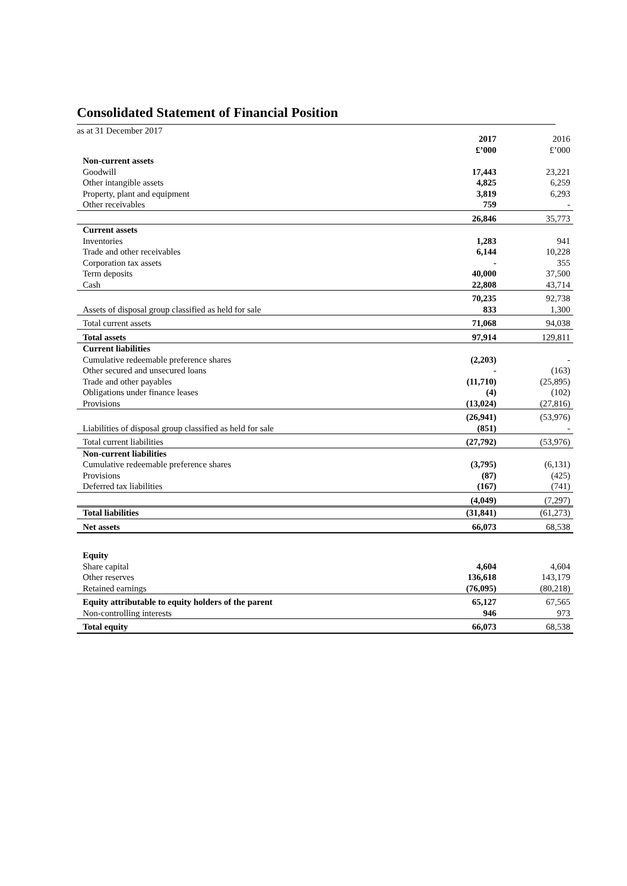Consolidated Statement of Financial Position
as at 31 December 2017
| | 2017 £’000 | 2016 £’000 |
| Non-current assets | | |
| Goodwill | 17,443 | 23,221 |
| Other intangible assets | 4,825 | 6,259 |
| Property, plant and equipment | 3,819 | 6,293 |
| Other receivables | 759 | - |
| | 26,846 | 35,773 |
| Current assets | | |
| Inventories | 1,283 | 941 |
| Trade and other receivables | 6,144 | 10,228 |
| Corporation tax assets | - | 355 |
| Term deposits | 40,000 | 37,500 |
| Cash | 22,808 | 43,714 |
| | 70,235 | 92,738 |
| Assets of disposal group classified as held for sale | 833 | 1,300 |
| Total current assets | 71,068 | 94,038 |
| Total assets | 97,914 | 129,811 |
| Current liabilities | | |
| Cumulative redeemable preference shares | (2,203) | - |
| Other secured and unsecured loans | - | (163) |
| Trade and other payables | (11,710) | (25,895) |
| Obligations under finance leases | (4) | (102) |
| Provisions | (13,024) | (27,816) |
| | (26,941) | (53,976) |
| Liabilities of disposal group classified as held for sale | (851) | - |
| Total current liabilities | (27,792) | (53,976) |
| Non-current liabilities | | |
| Cumulative redeemable preference shares | (3,795) | (6,131) |
| Provisions | (87) | (425) |
| Deferred tax liabilities | (167) | (741) |
| | (4,049) | (7,297) |
| Total liabilities | (31,841) | (61,273) |
| Net assets | 66,073 | 68,538 |
| Equity | | |
| Share capital | 4,604 | 4,604 |
| Other reserves | 136,618 | 143,179 |
| Retained earnings | (76,095) | (80,218) |
| Equity attributable to equity holders of the parent | 65,127 | 67,565 |
| Non-controlling interests | 946 | 973 |
| Total equity | 66,073 | 68,538 |